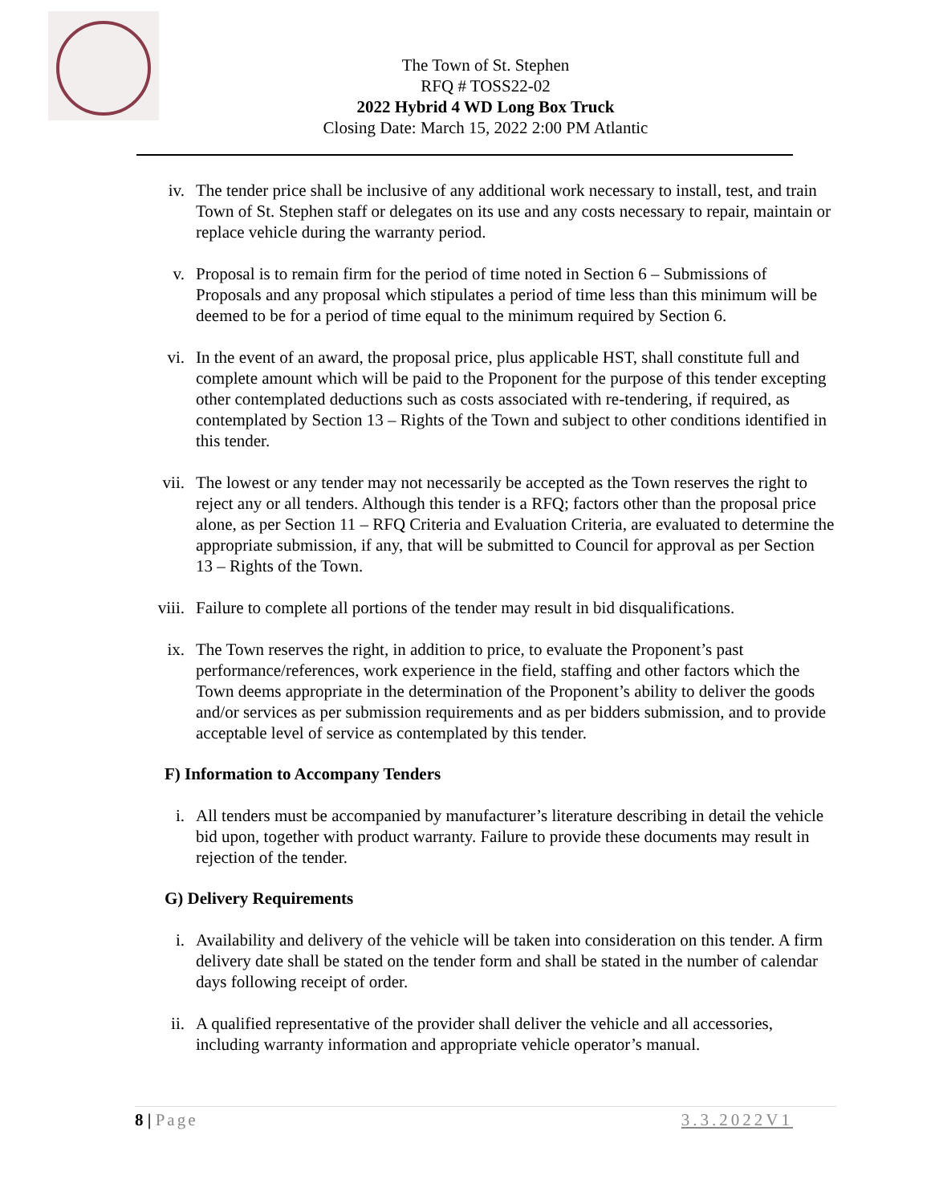The Town of St. Stephen
RFQ # TOSS22-02
2022 Hybrid 4 WD Long Box Truck
Closing Date: March 15, 2022 2:00 PM Atlantic
iv. The tender price shall be inclusive of any additional work necessary to install, test, and train Town of St. Stephen staff or delegates on its use and any costs necessary to repair, maintain or replace vehicle during the warranty period.
v. Proposal is to remain firm for the period of time noted in Section 6 – Submissions of Proposals and any proposal which stipulates a period of time less than this minimum will be deemed to be for a period of time equal to the minimum required by Section 6.
vi. In the event of an award, the proposal price, plus applicable HST, shall constitute full and complete amount which will be paid to the Proponent for the purpose of this tender excepting other contemplated deductions such as costs associated with re-tendering, if required, as contemplated by Section 13 – Rights of the Town and subject to other conditions identified in this tender.
vii. The lowest or any tender may not necessarily be accepted as the Town reserves the right to reject any or all tenders. Although this tender is a RFQ; factors other than the proposal price alone, as per Section 11 – RFQ Criteria and Evaluation Criteria, are evaluated to determine the appropriate submission, if any, that will be submitted to Council for approval as per Section 13 – Rights of the Town.
viii. Failure to complete all portions of the tender may result in bid disqualifications.
ix. The Town reserves the right, in addition to price, to evaluate the Proponent’s past performance/references, work experience in the field, staffing and other factors which the Town deems appropriate in the determination of the Proponent’s ability to deliver the goods and/or services as per submission requirements and as per bidders submission, and to provide acceptable level of service as contemplated by this tender.
F) Information to Accompany Tenders
i. All tenders must be accompanied by manufacturer’s literature describing in detail the vehicle bid upon, together with product warranty. Failure to provide these documents may result in rejection of the tender.
G) Delivery Requirements
i. Availability and delivery of the vehicle will be taken into consideration on this tender. A firm delivery date shall be stated on the tender form and shall be stated in the number of calendar days following receipt of order.
ii. A qualified representative of the provider shall deliver the vehicle and all accessories, including warranty information and appropriate vehicle operator’s manual.
8 | Page 3.3.2022V1